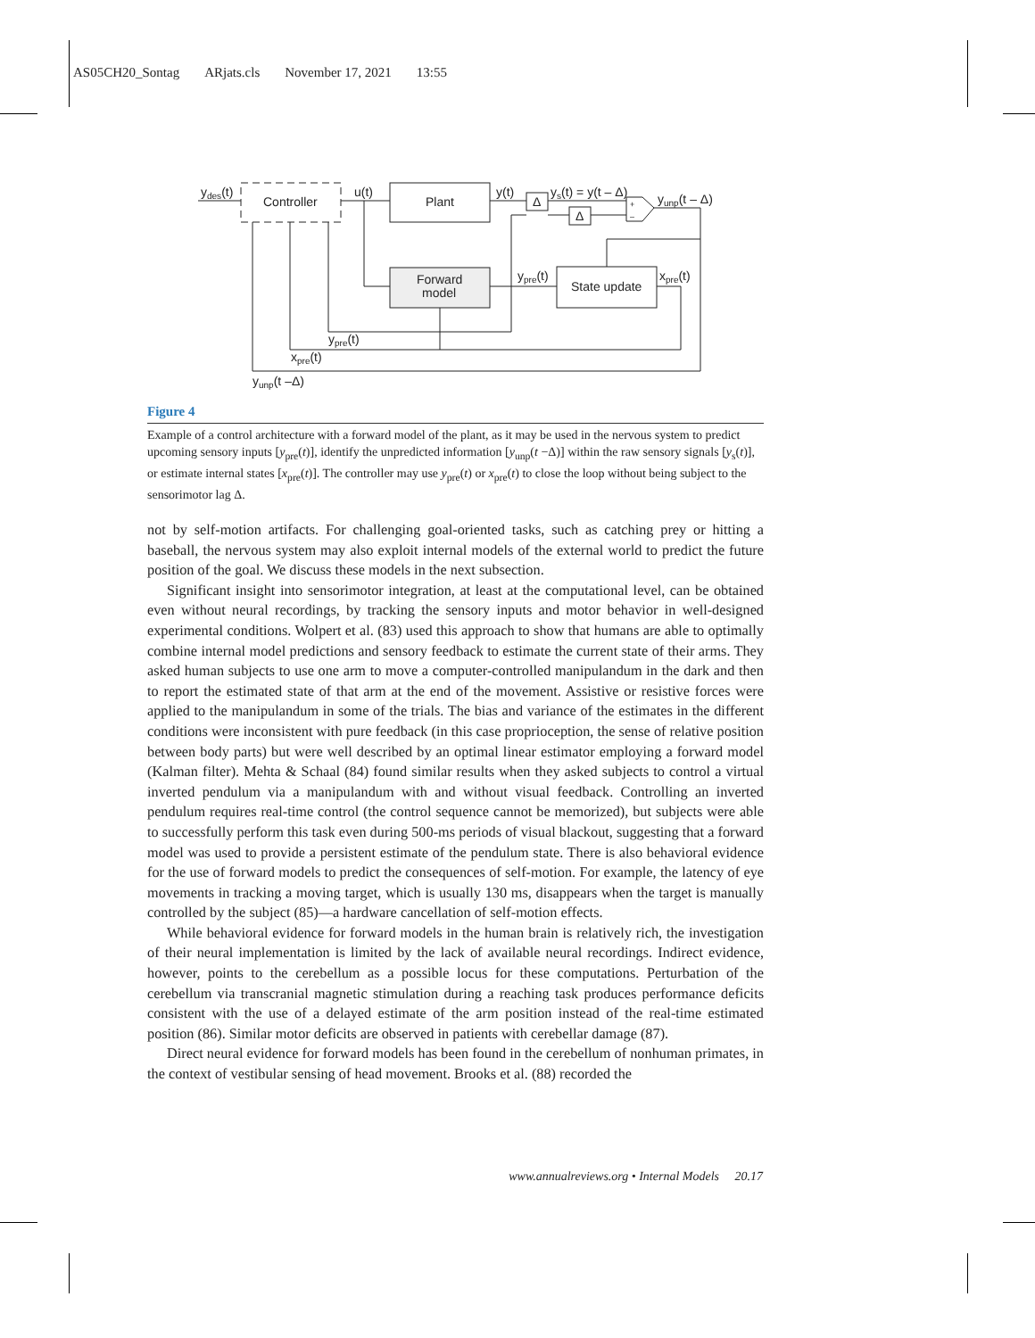AS05CH20_Sontag ARjats.cls November 17, 2021 13:55
ydes(t)
Controller
u(t)
Plant
y(t)
Δ
Δ
ys(t) = y(t – Δ)
yunp(t – Δ)
Forward
model
State update
ypre(t)
xpre(t)
ypre(t)
xpre(t)
yunp(t –Δ)
+
–
Figure 4
Example of a control architecture with a forward model of the plant, as it may be used in the nervous system to predict upcoming sensory inputs [y<sub>pre</sub>(t)], identify the unpredicted information [y<sub>unp</sub>(t −Δ)] within the raw sensory signals [y<sub>s</sub>(t)], or estimate internal states [x<sub>pre</sub>(t)]. The controller may use y<sub>pre</sub>(t) or x<sub>pre</sub>(t) to close the loop without being subject to the sensorimotor lag Δ.
not by self-motion artifacts. For challenging goal-oriented tasks, such as catching prey or hitting a baseball, the nervous system may also exploit internal models of the external world to predict the future position of the goal. We discuss these models in the next subsection.
Significant insight into sensorimotor integration, at least at the computational level, can be obtained even without neural recordings, by tracking the sensory inputs and motor behavior in well-designed experimental conditions. Wolpert et al. (83) used this approach to show that humans are able to optimally combine internal model predictions and sensory feedback to estimate the current state of their arms. They asked human subjects to use one arm to move a computer-controlled manipulandum in the dark and then to report the estimated state of that arm at the end of the movement. Assistive or resistive forces were applied to the manipulandum in some of the trials. The bias and variance of the estimates in the different conditions were inconsistent with pure feedback (in this case proprioception, the sense of relative position between body parts) but were well described by an optimal linear estimator employing a forward model (Kalman filter). Mehta & Schaal (84) found similar results when they asked subjects to control a virtual inverted pendulum via a manipulandum with and without visual feedback. Controlling an inverted pendulum requires real-time control (the control sequence cannot be memorized), but subjects were able to successfully perform this task even during 500-ms periods of visual blackout, suggesting that a forward model was used to provide a persistent estimate of the pendulum state. There is also behavioral evidence for the use of forward models to predict the consequences of self-motion. For example, the latency of eye movements in tracking a moving target, which is usually 130 ms, disappears when the target is manually controlled by the subject (85)—a hardware cancellation of self-motion effects.
While behavioral evidence for forward models in the human brain is relatively rich, the investigation of their neural implementation is limited by the lack of available neural recordings. Indirect evidence, however, points to the cerebellum as a possible locus for these computations. Perturbation of the cerebellum via transcranial magnetic stimulation during a reaching task produces performance deficits consistent with the use of a delayed estimate of the arm position instead of the real-time estimated position (86). Similar motor deficits are observed in patients with cerebellar damage (87).
Direct neural evidence for forward models has been found in the cerebellum of nonhuman primates, in the context of vestibular sensing of head movement. Brooks et al. (88) recorded the
www.annualreviews.org • Internal Models 20.17